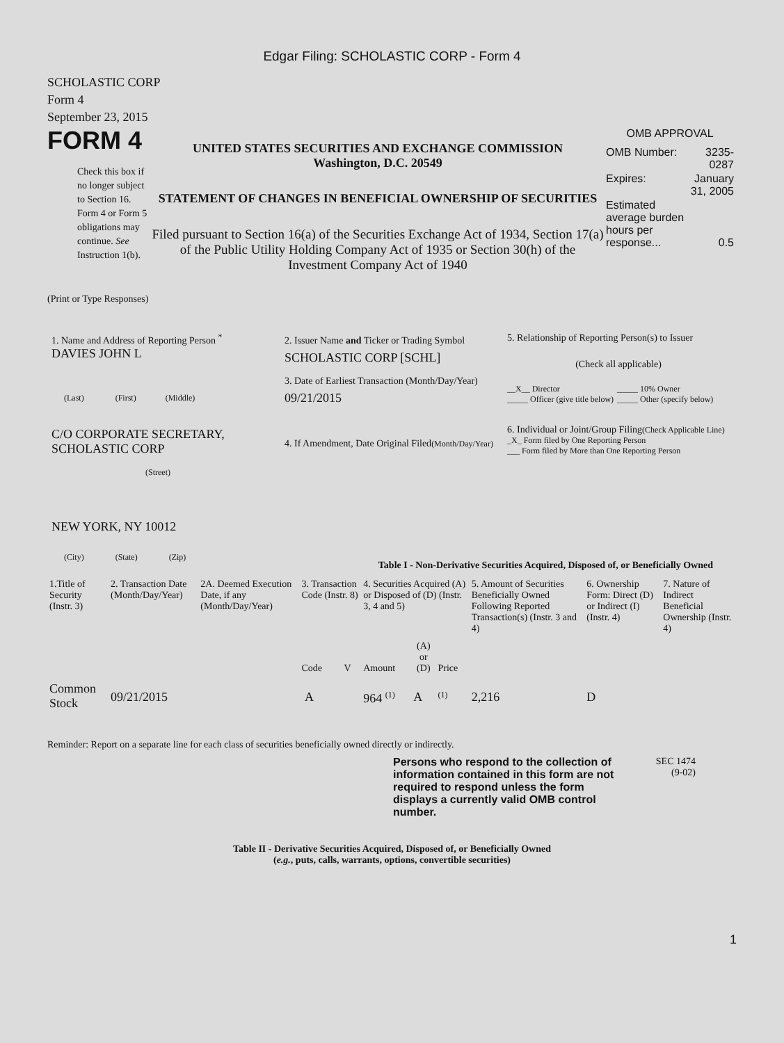Edgar Filing: SCHOLASTIC CORP - Form 4
SCHOLASTIC CORP
Form 4
September 23, 2015
FORM 4
Check this box if no longer subject to Section 16. Form 4 or Form 5 obligations may continue. See Instruction 1(b).
UNITED STATES SECURITIES AND EXCHANGE COMMISSION
Washington, D.C. 20549
STATEMENT OF CHANGES IN BENEFICIAL OWNERSHIP OF SECURITIES
Filed pursuant to Section 16(a) of the Securities Exchange Act of 1934, Section 17(a) of the Public Utility Holding Company Act of 1935 or Section 30(h) of the Investment Company Act of 1940
OMB APPROVAL
| OMB Number: | 3235-0287 |
| Expires: | January 31, 2005 |
| Estimated average burden hours per response... | 0.5 |
(Print or Type Responses)
1. Name and Address of Reporting Person <sup>*</sup>
DAVIES JOHN L
(Last) (First) (Middle)
C/O CORPORATE SECRETARY, SCHOLASTIC CORP
(Street)
NEW YORK, NY 10012
(City) (State) (Zip)
2. Issuer Name and Ticker or Trading Symbol
SCHOLASTIC CORP [SCHL]
3. Date of Earliest Transaction (Month/Day/Year)
09/21/2015
4. If Amendment, Date Original Filed(Month/Day/Year)
5. Relationship of Reporting Person(s) to Issuer
(Check all applicable)
__X__ Director
_____ Officer (give title below)
_____ 10% Owner
_____ Other (specify below)
6. Individual or Joint/Group Filing(Check Applicable Line)
_X_ Form filed by One Reporting Person
___ Form filed by More than One Reporting Person
Table I - Non-Derivative Securities Acquired, Disposed of, or Beneficially Owned
| 1.Title of Security (Instr. 3) | 2. Transaction Date (Month/Day/Year) | 2A. Deemed Execution Date, if any (Month/Day/Year) | 3. Transaction Code (Instr. 8) | | 4. Securities Acquired (A) or Disposed of (D) (Instr. 3, 4 and 5) | | | 5. Amount of Securities Beneficially Owned Following Reported Transaction(s) (Instr. 3 and 4) | 6. Ownership Form: Direct (D) or Indirect (I) (Instr. 4) | 7. Nature of Indirect Beneficial Ownership (Instr. 4) |
| --- | --- | --- | --- | --- | --- | --- | --- | --- | --- | --- |
| | | | Code | V | Amount | (A) or (D) | Price | | | |
| Common Stock | 09/21/2015 | | A | | 964 <sup>(1)</sup> | A | <sup>(1)</sup> | 2,216 | D | |
Reminder: Report on a separate line for each class of securities beneficially owned directly or indirectly.
Persons who respond to the collection of information contained in this form are not required to respond unless the form displays a currently valid OMB control number.
SEC 1474
(9-02)
Table II - Derivative Securities Acquired, Disposed of, or Beneficially Owned
(e.g., puts, calls, warrants, options, convertible securities)
1